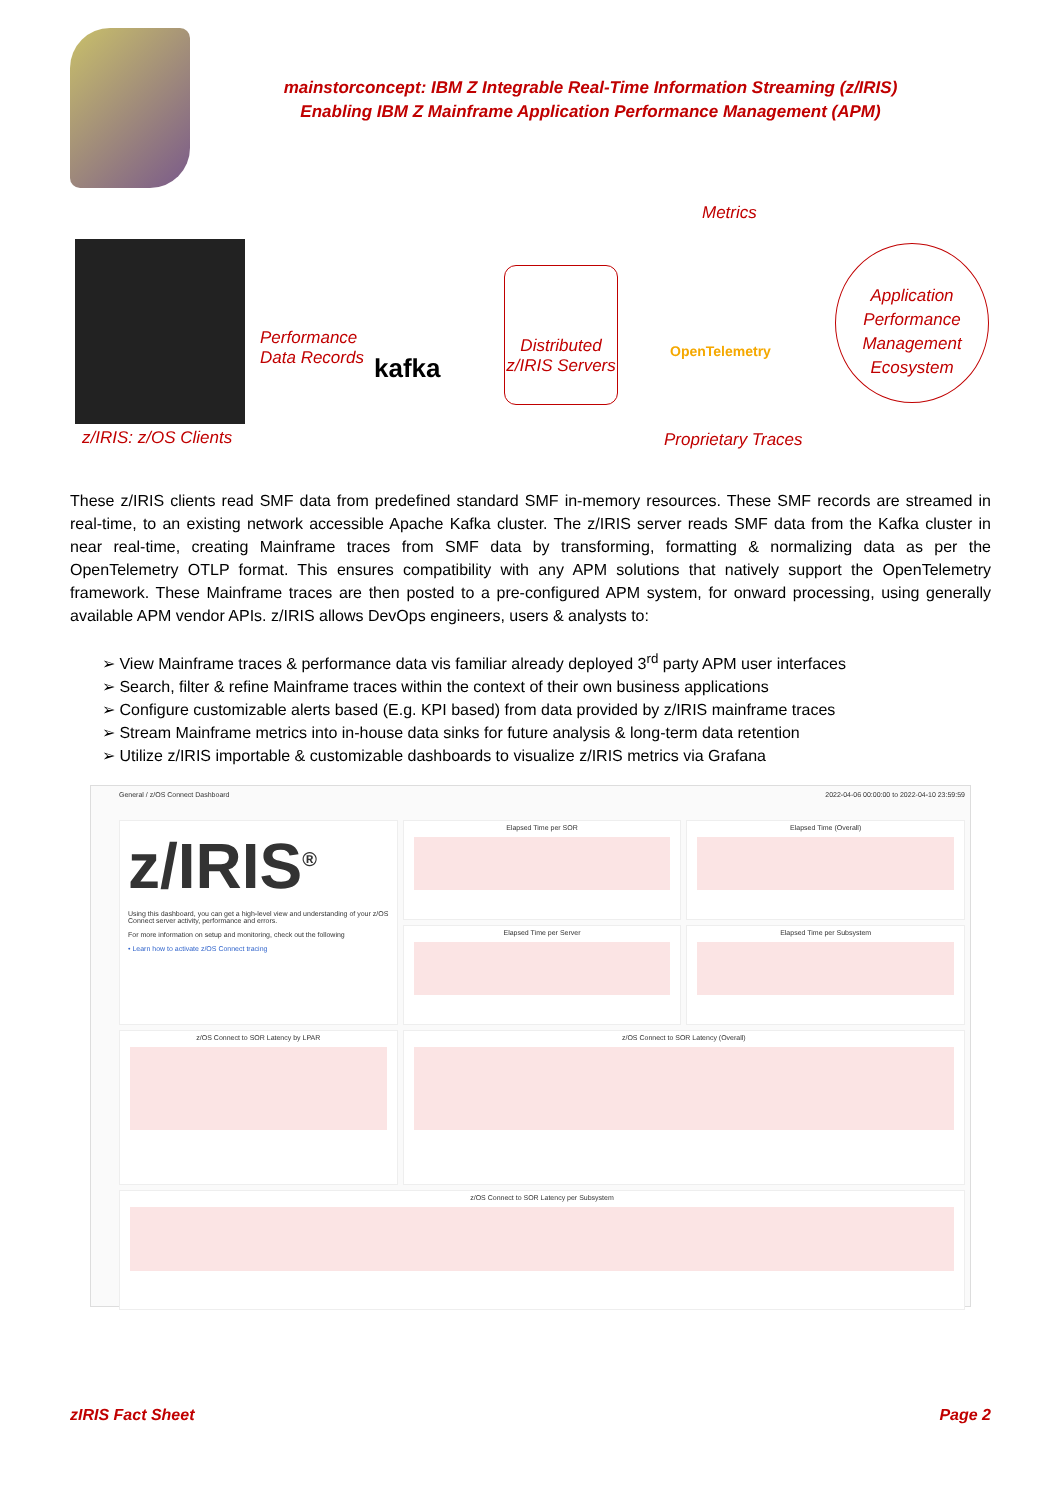mainstorconcept: IBM Z Integrable Real-Time Information Streaming (z/IRIS)
Enabling IBM Z Mainframe Application Performance Management (APM)
Metrics
Performance
Data Records
kafka
Distributed
z/IRIS Servers
OpenTelemetry
Application
Performance
Management
Ecosystem
z/IRIS: z/OS Clients Proprietary Traces
These z/IRIS clients read SMF data from predefined standard SMF in-memory resources. These SMF records are streamed in real-time, to an existing network accessible Apache Kafka cluster. The z/IRIS server reads SMF data from the Kafka cluster in near real-time, creating Mainframe traces from SMF data by transforming, formatting & normalizing data as per the OpenTelemetry OTLP format. This ensures compatibility with any APM solutions that natively support the OpenTelemetry framework. These Mainframe traces are then posted to a pre-configured APM system, for onward processing, using generally available APM vendor APIs. z/IRIS allows DevOps engineers, users & analysts to:
➢ View Mainframe traces & performance data vis familiar already deployed 3<sup>rd</sup> party APM user interfaces
➢ Search, filter & refine Mainframe traces within the context of their own business applications
➢ Configure customizable alerts based (E.g. KPI based) from data provided by z/IRIS mainframe traces
➢ Stream Mainframe metrics into in-house data sinks for future analysis & long-term data retention
➢ Utilize z/IRIS importable & customizable dashboards to visualize z/IRIS metrics via Grafana
General / z/OS Connect Dashboard
2022-04-06 00:00:00 to 2022-04-10 23:59:59
z/IRIS<sup>®</sup>
Using this dashboard, you can get a high-level view and understanding of your z/OS Connect server activity, performance and errors.
For more information on setup and monitoring, check out the following
• Learn how to activate z/OS Connect tracing
Elapsed Time per SOR
Elapsed Time (Overall)
Elapsed Time per Server
Elapsed Time per Subsystem
z/OS Connect to SOR Latency by LPAR
z/OS Connect to SOR Latency (Overall)
z/OS Connect to SOR Latency per Subsystem
zIRIS Fact Sheet Page 2